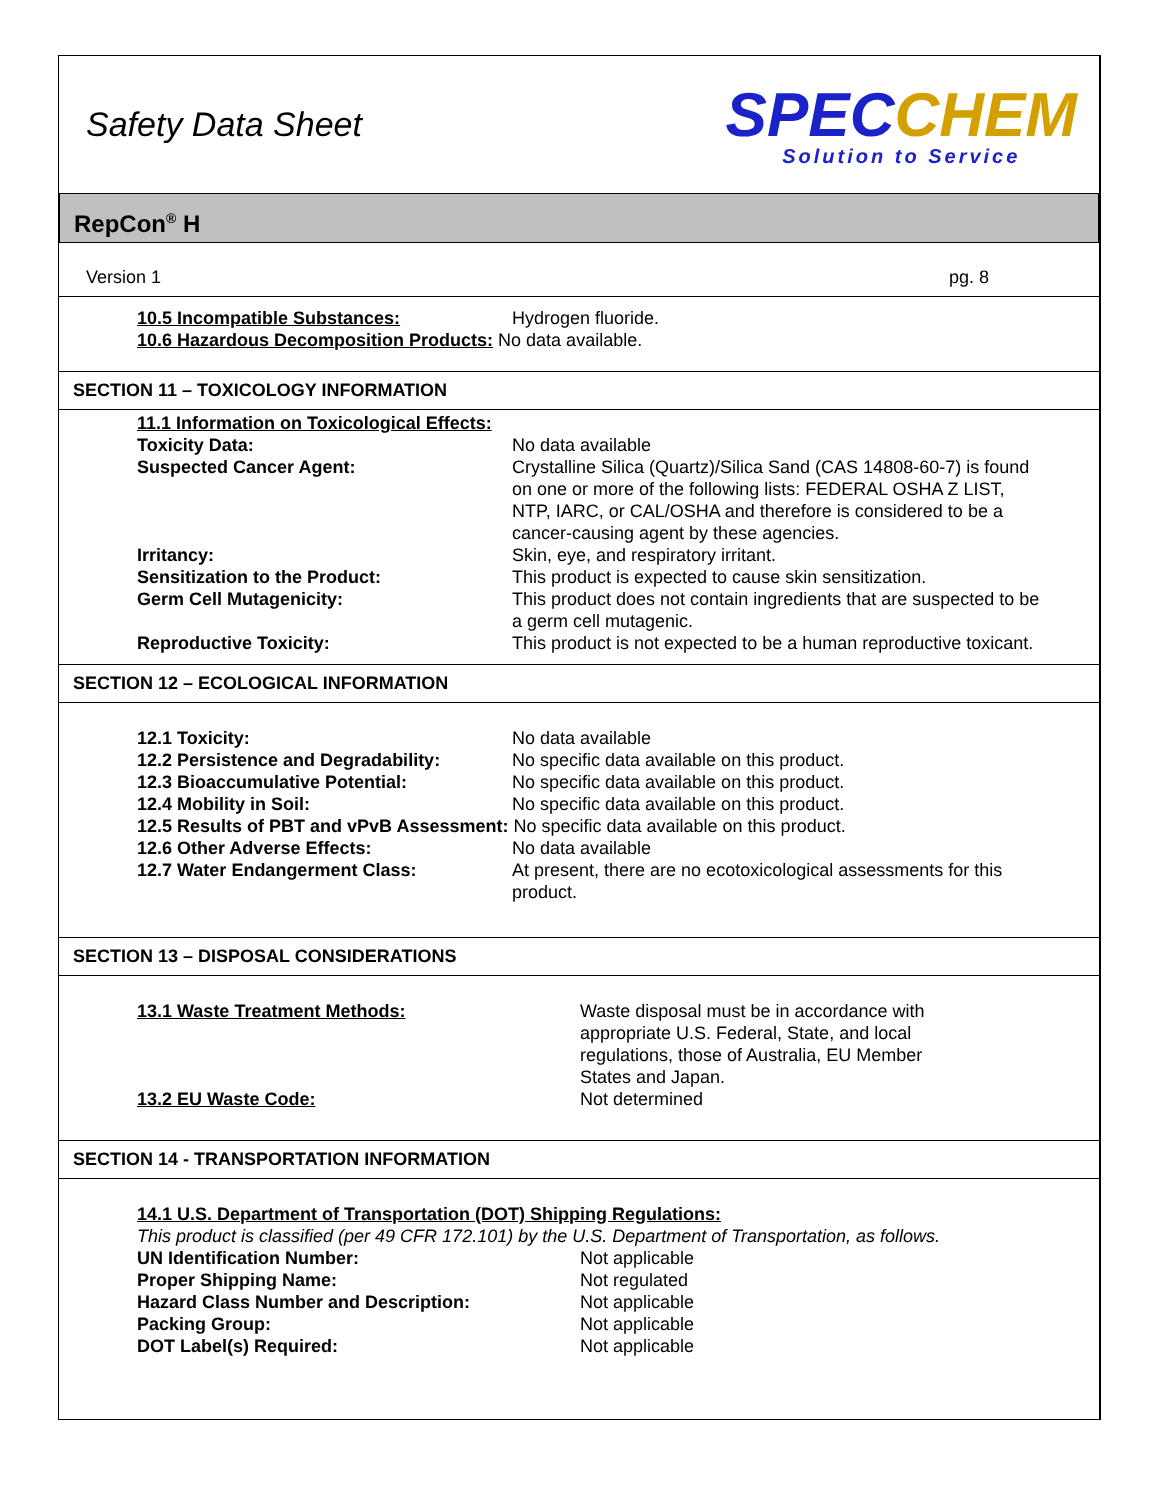Safety Data Sheet
SPECCHEM
Solution to Service
RepCon<sup>®</sup> H
Version 1 pg. 8
10.5 Incompatible Substances: Hydrogen fluoride.
10.6 Hazardous Decomposition Products: No data available.
SECTION 11 – TOXICOLOGY INFORMATION
11.1 Information on Toxicological Effects:
Toxicity Data: No data available
Suspected Cancer Agent: Crystalline Silica (Quartz)/Silica Sand (CAS 14808-60-7) is found on one or more of the following lists: FEDERAL OSHA Z LIST, NTP, IARC, or CAL/OSHA and therefore is considered to be a cancer-causing agent by these agencies.
Irritancy: Skin, eye, and respiratory irritant.
Sensitization to the Product: This product is expected to cause skin sensitization.
Germ Cell Mutagenicity: This product does not contain ingredients that are suspected to be a germ cell mutagenic.
Reproductive Toxicity: This product is not expected to be a human reproductive toxicant.
SECTION 12 – ECOLOGICAL INFORMATION
12.1 Toxicity: No data available
12.2 Persistence and Degradability:
No specific data available on this product.
12.3 Bioaccumulative Potential: No specific data available on this product.
12.4 Mobility in Soil: No specific data available on this product.
12.5 Results of PBT and vPvB Assessment: No specific data available on this product.
12.6 Other Adverse Effects: No data available
12.7 Water Endangerment Class: At present, there are no ecotoxicological assessments for this product.
SECTION 13 – DISPOSAL CONSIDERATIONS
13.1 Waste Treatment Methods: Waste disposal must be in accordance with appropriate U.S. Federal, State, and local regulations, those of Australia, EU Member States and Japan.
13.2 EU Waste Code: Not determined
SECTION 14 - TRANSPORTATION INFORMATION
14.1 U.S. Department of Transportation (DOT) Shipping Regulations:
This product is classified (per 49 CFR 172.101) by the U.S. Department of Transportation, as follows.
UN Identification Number: Not applicable
Proper Shipping Name: Not regulated
Hazard Class Number and Description: Not applicable
Packing Group: Not applicable
DOT Label(s) Required: Not applicable